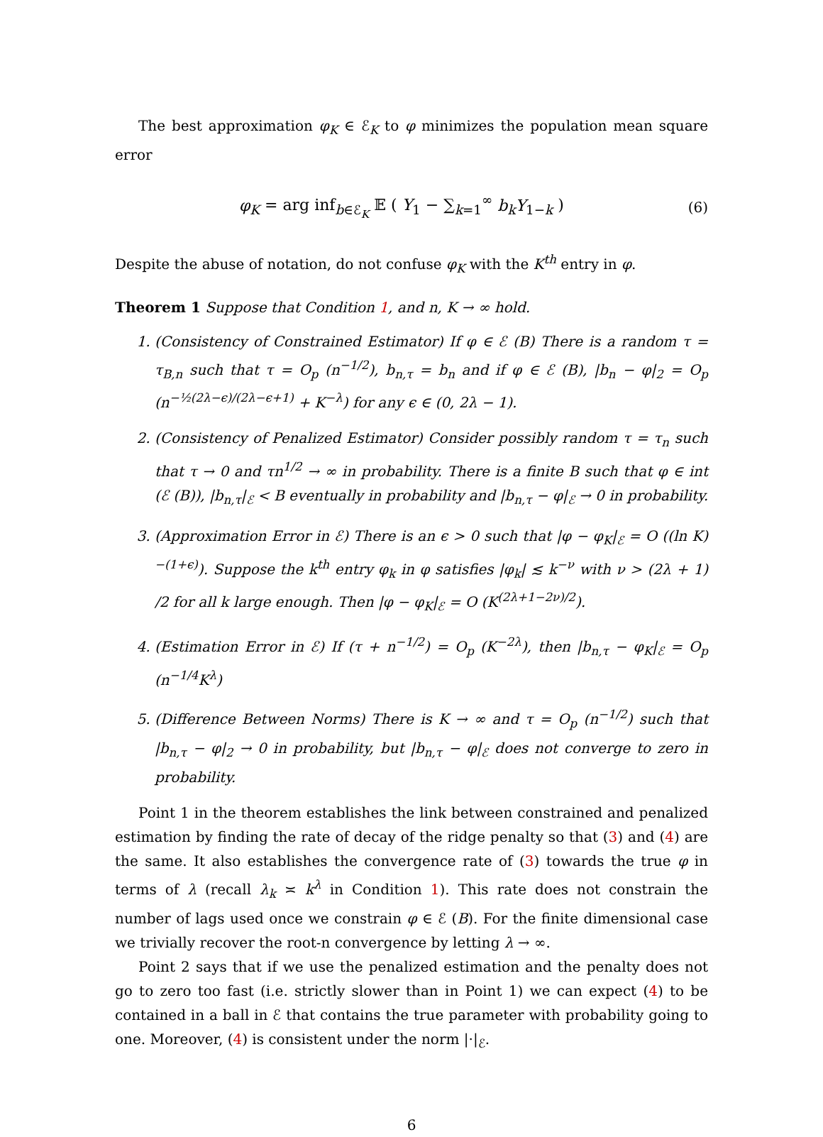The best approximation φ<sub>K</sub> ∈ ℰ<sub>K</sub> to φ minimizes the population mean square error
φ<sub>K</sub> = arg inf<sub>b∈ℰ<sub>K</sub></sub> 𝔼 ( Y<sub>1</sub> − ∑<sub>k=1</sub><sup>∞</sup> b<sub>k</sub>Y<sub>1−k</sub> ) (6)
Despite the abuse of notation, do not confuse φ<sub>K</sub> with the K<sup>th</sup> entry in φ.
Theorem 1 Suppose that Condition 1, and n, K → ∞ hold.
1. (Consistency of Constrained Estimator) If φ ∈ ℰ (B) There is a random τ = τ<sub>B,n</sub> such that τ = O<sub>p</sub> (n<sup>−1/2</sup>), b<sub>n,τ</sub> = b<sub>n</sub> and if φ ∈ ℰ (B), |b<sub>n</sub> − φ|<sub>2</sub> = O<sub>p</sub> (n<sup>−½(2λ−ϵ)/(2λ−ϵ+1)</sup> + K<sup>−λ</sup>) for any ϵ ∈ (0, 2λ − 1).
2. (Consistency of Penalized Estimator) Consider possibly random τ = τ<sub>n</sub> such that τ → 0 and τn<sup>1/2</sup> → ∞ in probability. There is a finite B such that φ ∈ int (ℰ (B)), |b<sub>n,τ</sub>|<sub>ℰ</sub> < B eventually in probability and |b<sub>n,τ</sub> − φ|<sub>ℰ</sub> → 0 in probability.
3. (Approximation Error in ℰ) There is an ϵ > 0 such that |φ − φ<sub>K</sub>|<sub>ℰ</sub> = O ((ln K)<sup>−(1+ϵ)</sup>). Suppose the k<sup>th</sup> entry φ<sub>k</sub> in φ satisfies |φ<sub>k</sub>| ≲ k<sup>−ν</sup> with ν > (2λ + 1) /2 for all k large enough. Then |φ − φ<sub>K</sub>|<sub>ℰ</sub> = O (K<sup>(2λ+1−2ν)/2</sup>).
4. (Estimation Error in ℰ) If (τ + n<sup>−1/2</sup>) = O<sub>p</sub> (K<sup>−2λ</sup>), then |b<sub>n,τ</sub> − φ<sub>K</sub>|<sub>ℰ</sub> = O<sub>p</sub> (n<sup>−1/4</sup>K<sup>λ</sup>)
5. (Difference Between Norms) There is K → ∞ and τ = O<sub>p</sub> (n<sup>−1/2</sup>) such that |b<sub>n,τ</sub> − φ|<sub>2</sub> → 0 in probability, but |b<sub>n,τ</sub> − φ|<sub>ℰ</sub> does not converge to zero in probability.
Point 1 in the theorem establishes the link between constrained and penalized estimation by finding the rate of decay of the ridge penalty so that (3) and (4) are the same. It also establishes the convergence rate of (3) towards the true φ in terms of λ (recall λ<sub>k</sub> ≍ k<sup>λ</sup> in Condition 1). This rate does not constrain the number of lags used once we constrain φ ∈ ℰ (B). For the finite dimensional case we trivially recover the root-n convergence by letting λ → ∞.
Point 2 says that if we use the penalized estimation and the penalty does not go to zero too fast (i.e. strictly slower than in Point 1) we can expect (4) to be contained in a ball in ℰ that contains the true parameter with probability going to one. Moreover, (4) is consistent under the norm |·|<sub>ℰ</sub>.
6